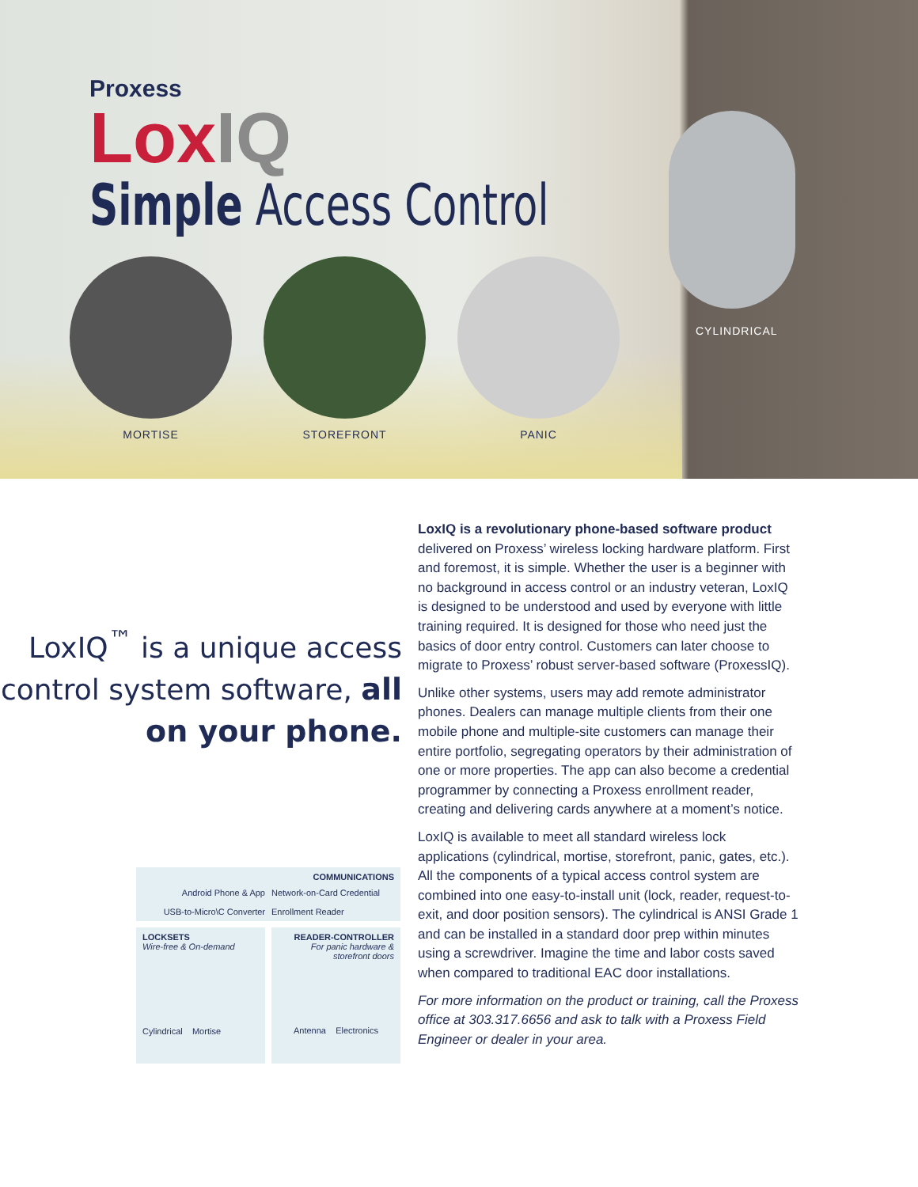Proxess
Lox IQ
Simple Access Control
MORTISE STOREFRONT PANIC
CYLINDRICAL
LoxIQ<sup>™</sup> is a unique access control system software, all on your phone.
COMMUNICATIONS
Android Phone & App
USB-to-Micro\C Converter
Network-on-Card Credential
Enrollment Reader
LOCKSETS
Wire-free & On-demand
Cylindrical Mortise
READER-CONTROLLER
For panic hardware & storefront doors
Antenna Electronics
LoxIQ is a revolutionary phone-based software product delivered on Proxess’ wireless locking hardware platform. First and foremost, it is simple. Whether the user is a beginner with no background in access control or an industry veteran, LoxIQ is designed to be understood and used by everyone with little training required. It is designed for those who need just the basics of door entry control. Customers can later choose to migrate to Proxess’ robust server-based software (ProxessIQ).
Unlike other systems, users may add remote administrator phones. Dealers can manage multiple clients from their one mobile phone and multiple-site customers can manage their entire portfolio, segregating operators by their administration of one or more properties. The app can also become a credential programmer by connecting a Proxess enrollment reader, creating and delivering cards anywhere at a moment’s notice.
LoxIQ is available to meet all standard wireless lock applications (cylindrical, mortise, storefront, panic, gates, etc.). All the components of a typical access control system are combined into one easy-to-install unit (lock, reader, request-to-exit, and door position sensors). The cylindrical is ANSI Grade 1 and can be installed in a standard door prep within minutes using a screwdriver. Imagine the time and labor costs saved when compared to traditional EAC door installations.
For more information on the product or training, call the Proxess office at 303.317.6656 and ask to talk with a Proxess Field Engineer or dealer in your area.